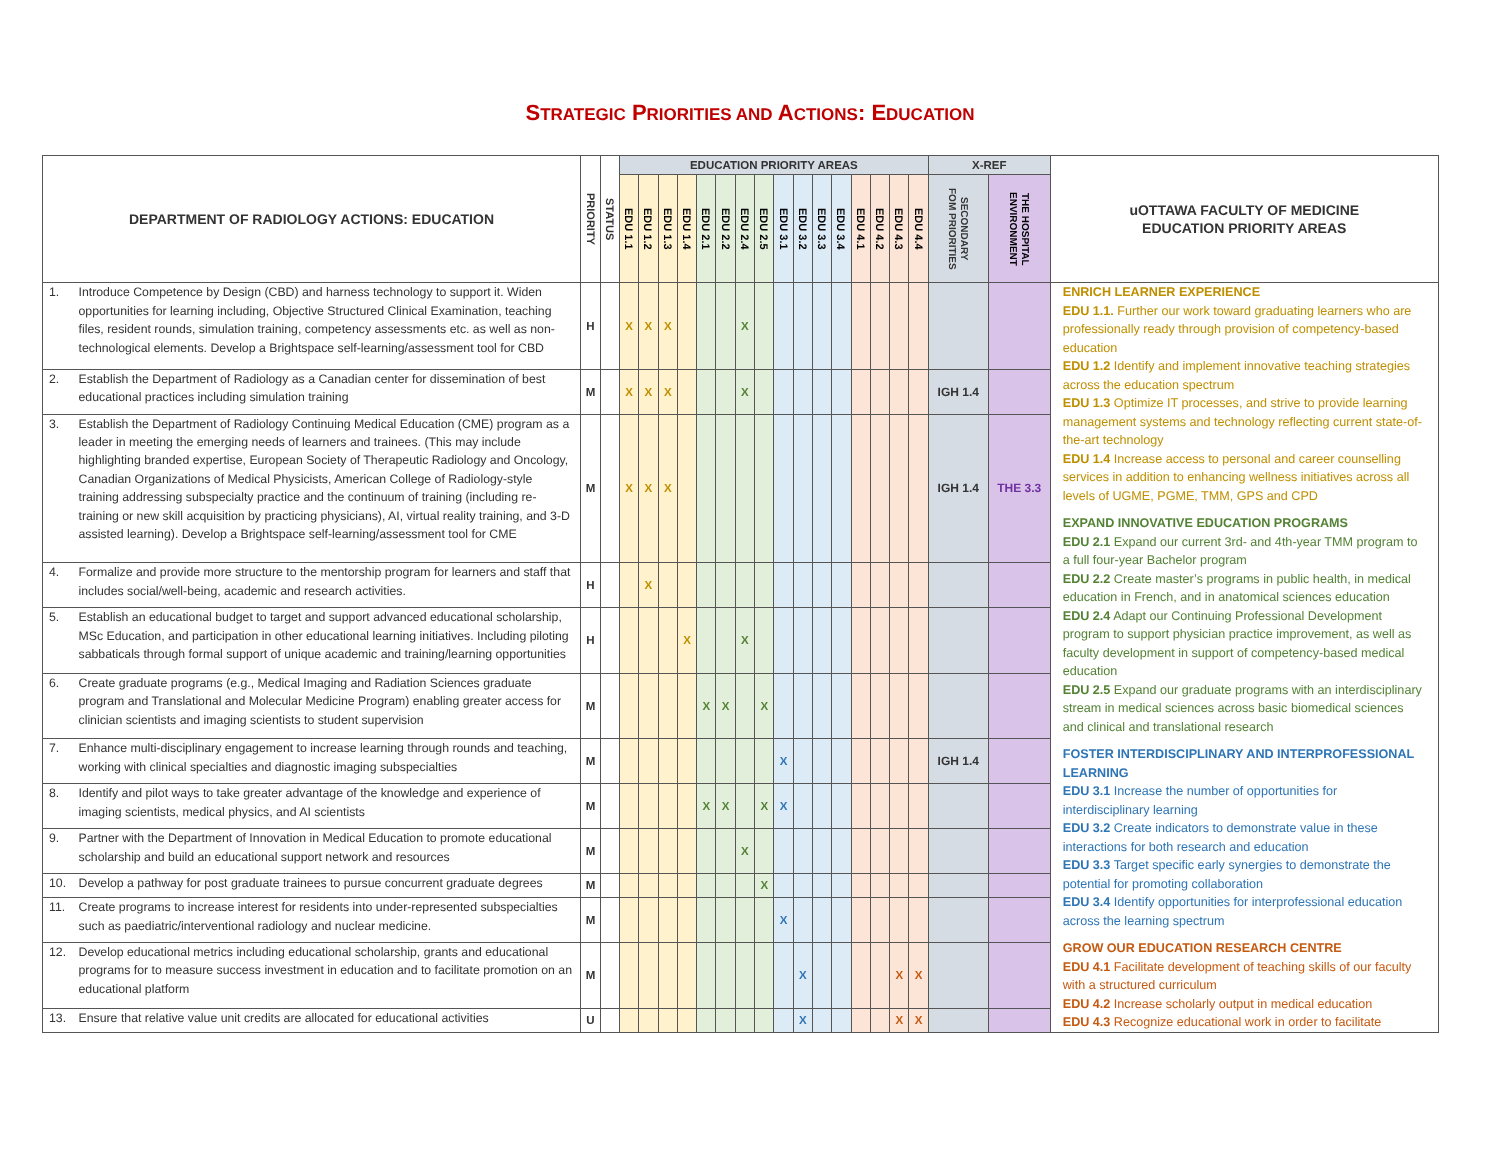STRATEGIC PRIORITIES AND ACTIONS: EDUCATION
| DEPARTMENT OF RADIOLOGY ACTIONS: EDUCATION | | PRIORITY | STATUS | EDUCATION PRIORITY AREAS | | | | | | | | | | | | | | | | X-REF | | uOTTAWA FACULTY OF MEDICINE EDUCATION PRIORITY AREAS |
| --- | --- | --- | --- | --- | --- | --- | --- | --- | --- | --- | --- | --- | --- | --- | --- | --- | --- | --- | --- | --- | --- | --- |
| | | | | EDU 1.1 | EDU 1.2 | EDU 1.3 | EDU 1.4 | EDU 2.1 | EDU 2.2 | EDU 2.4 | EDU 2.5 | EDU 3.1 | EDU 3.2 | EDU 3.3 | EDU 3.4 | EDU 4.1 | EDU 4.2 | EDU 4.3 | EDU 4.4 | SECONDARY FOM PRIORITIES | THE HOSPITAL ENVIRONMENT | |
| 1. | Introduce Competence by Design (CBD) and harness technology to support it. Widen opportunities for learning including, Objective Structured Clinical Examination, teaching files, resident rounds, simulation training, competency assessments etc. as well as non-technological elements. Develop a Brightspace self-learning/assessment tool for CBD | H | | X | X | X | | | | X | | | | | | | | | | | | ENRICH LEARNER EXPERIENCE EDU 1.1. Further our work toward graduating learners who are professionally ready through provision of competency-based education EDU 1.2 Identify and implement innovative teaching strategies across the education spectrum EDU 1.3 Optimize IT processes, and strive to provide learning management systems and technology reflecting current state-of-the-art technology EDU 1.4 Increase access to personal and career counselling services in addition to enhancing wellness initiatives across all levels of UGME, PGME, TMM, GPS and CPD EXPAND INNOVATIVE EDUCATION PROGRAMS EDU 2.1 Expand our current 3rd- and 4th-year TMM program to a full four-year Bachelor program EDU 2.2 Create master’s programs in public health, in medical education in French, and in anatomical sciences education EDU 2.4 Adapt our Continuing Professional Development program to support physician practice improvement, as well as faculty development in support of competency-based medical education EDU 2.5 Expand our graduate programs with an interdisciplinary stream in medical sciences across basic biomedical sciences and clinical and translational research FOSTER INTERDISCIPLINARY AND INTERPROFESSIONAL LEARNING EDU 3.1 Increase the number of opportunities for interdisciplinary learning EDU 3.2 Create indicators to demonstrate value in these interactions for both research and education EDU 3.3 Target specific early synergies to demonstrate the potential for promoting collaboration EDU 3.4 Identify opportunities for interprofessional education across the learning spectrum GROW OUR EDUCATION RESEARCH CENTRE EDU 4.1 Facilitate development of teaching skills of our faculty with a structured curriculum EDU 4.2 Increase scholarly output in medical education EDU 4.3 Recognize educational work in order to facilitate |
| 2. | Establish the Department of Radiology as a Canadian center for dissemination of best educational practices including simulation training | M | | X | X | X | | | | X | | | | | | | | | | IGH 1.4 | | |
| 3. | Establish the Department of Radiology Continuing Medical Education (CME) program as a leader in meeting the emerging needs of learners and trainees. (This may include highlighting branded expertise, European Society of Therapeutic Radiology and Oncology, Canadian Organizations of Medical Physicists, American College of Radiology-style training addressing subspecialty practice and the continuum of training (including re-training or new skill acquisition by practicing physicians), AI, virtual reality training, and 3-D assisted learning). Develop a Brightspace self-learning/assessment tool for CME | M | | X | X | X | | | | | | | | | | | | | | IGH 1.4 | THE 3.3 | |
| 4. | Formalize and provide more structure to the mentorship program for learners and staff that includes social/well-being, academic and research activities. | H | | | X | | | | | | | | | | | | | | | | | |
| 5. | Establish an educational budget to target and support advanced educational scholarship, MSc Education, and participation in other educational learning initiatives. Including piloting sabbaticals through formal support of unique academic and training/learning opportunities | H | | | | | X | | | X | | | | | | | | | | | | |
| 6. | Create graduate programs (e.g., Medical Imaging and Radiation Sciences graduate program and Translational and Molecular Medicine Program) enabling greater access for clinician scientists and imaging scientists to student supervision | M | | | | | | X | X | | X | | | | | | | | | | | |
| 7. | Enhance multi-disciplinary engagement to increase learning through rounds and teaching, working with clinical specialties and diagnostic imaging subspecialties | M | | | | | | | | | | X | | | | | | | | IGH 1.4 | | |
| 8. | Identify and pilot ways to take greater advantage of the knowledge and experience of imaging scientists, medical physics, and AI scientists | M | | | | | | X | X | | X | X | | | | | | | | | | |
| 9. | Partner with the Department of Innovation in Medical Education to promote educational scholarship and build an educational support network and resources | M | | | | | | | | X | | | | | | | | | | | | |
| 10. | Develop a pathway for post graduate trainees to pursue concurrent graduate degrees | M | | | | | | | | | X | | | | | | | | | | | |
| 11. | Create programs to increase interest for residents into under-represented subspecialties such as paediatric/interventional radiology and nuclear medicine. | M | | | | | | | | | | X | | | | | | | | | | |
| 12. | Develop educational metrics including educational scholarship, grants and educational programs for to measure success investment in education and to facilitate promotion on an educational platform | M | | | | | | | | | | | X | | | | | X | X | | | |
| 13. | Ensure that relative value unit credits are allocated for educational activities | U | | | | | | | | | | | X | | | | | X | X | | | |